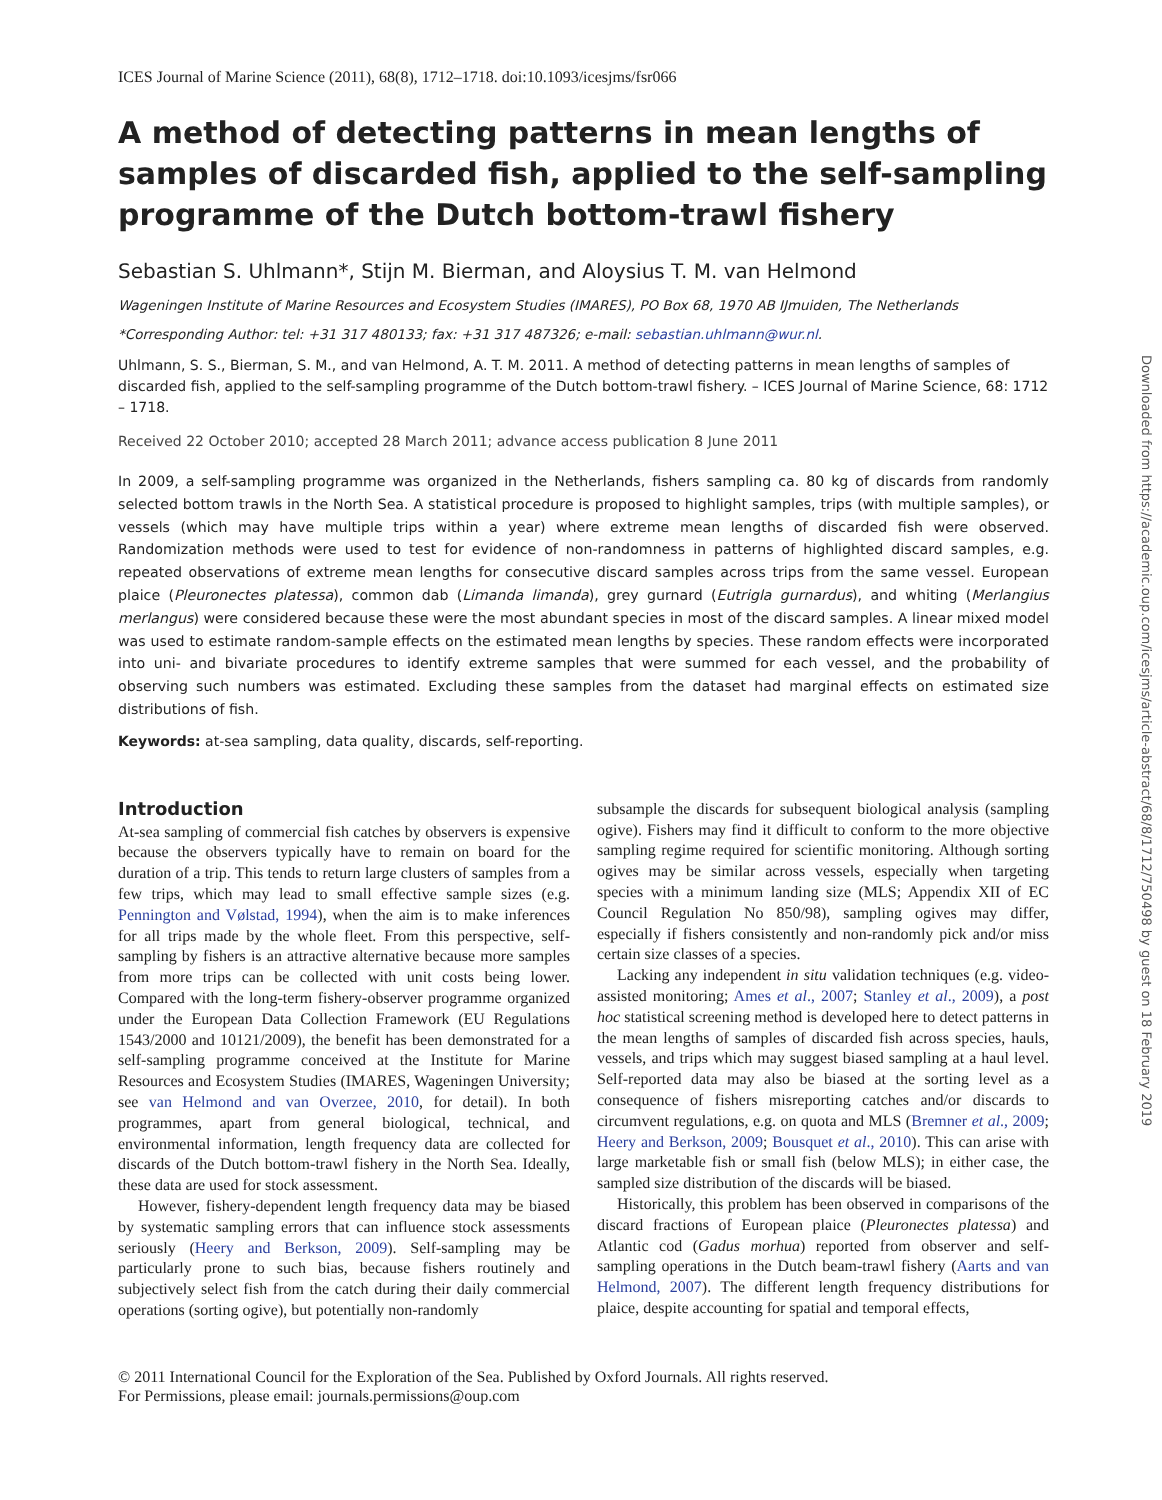ICES Journal of Marine Science (2011), 68(8), 1712–1718. doi:10.1093/icesjms/fsr066
A method of detecting patterns in mean lengths of samples of discarded fish, applied to the self-sampling programme of the Dutch bottom-trawl fishery
Sebastian S. Uhlmann*, Stijn M. Bierman, and Aloysius T. M. van Helmond
Wageningen Institute of Marine Resources and Ecosystem Studies (IMARES), PO Box 68, 1970 AB IJmuiden, The Netherlands
*Corresponding Author: tel: +31 317 480133; fax: +31 317 487326; e-mail: sebastian.uhlmann@wur.nl.
Uhlmann, S. S., Bierman, S. M., and van Helmond, A. T. M. 2011. A method of detecting patterns in mean lengths of samples of discarded fish, applied to the self-sampling programme of the Dutch bottom-trawl fishery. – ICES Journal of Marine Science, 68: 1712 – 1718.
Received 22 October 2010; accepted 28 March 2011; advance access publication 8 June 2011
In 2009, a self-sampling programme was organized in the Netherlands, fishers sampling ca. 80 kg of discards from randomly selected bottom trawls in the North Sea. A statistical procedure is proposed to highlight samples, trips (with multiple samples), or vessels (which may have multiple trips within a year) where extreme mean lengths of discarded fish were observed. Randomization methods were used to test for evidence of non-randomness in patterns of highlighted discard samples, e.g. repeated observations of extreme mean lengths for consecutive discard samples across trips from the same vessel. European plaice (Pleuronectes platessa), common dab (Limanda limanda), grey gurnard (Eutrigla gurnardus), and whiting (Merlangius merlangus) were considered because these were the most abundant species in most of the discard samples. A linear mixed model was used to estimate random-sample effects on the estimated mean lengths by species. These random effects were incorporated into uni- and bivariate procedures to identify extreme samples that were summed for each vessel, and the probability of observing such numbers was estimated. Excluding these samples from the dataset had marginal effects on estimated size distributions of fish.
Keywords: at-sea sampling, data quality, discards, self-reporting.
Introduction
At-sea sampling of commercial fish catches by observers is expensive because the observers typically have to remain on board for the duration of a trip. This tends to return large clusters of samples from a few trips, which may lead to small effective sample sizes (e.g. Pennington and Vølstad, 1994), when the aim is to make inferences for all trips made by the whole fleet. From this perspective, self-sampling by fishers is an attractive alternative because more samples from more trips can be collected with unit costs being lower. Compared with the long-term fishery-observer programme organized under the European Data Collection Framework (EU Regulations 1543/2000 and 10121/2009), the benefit has been demonstrated for a self-sampling programme conceived at the Institute for Marine Resources and Ecosystem Studies (IMARES, Wageningen University; see van Helmond and van Overzee, 2010, for detail). In both programmes, apart from general biological, technical, and environmental information, length frequency data are collected for discards of the Dutch bottom-trawl fishery in the North Sea. Ideally, these data are used for stock assessment.
However, fishery-dependent length frequency data may be biased by systematic sampling errors that can influence stock assessments seriously (Heery and Berkson, 2009). Self-sampling may be particularly prone to such bias, because fishers routinely and subjectively select fish from the catch during their daily commercial operations (sorting ogive), but potentially non-randomly
subsample the discards for subsequent biological analysis (sampling ogive). Fishers may find it difficult to conform to the more objective sampling regime required for scientific monitoring. Although sorting ogives may be similar across vessels, especially when targeting species with a minimum landing size (MLS; Appendix XII of EC Council Regulation No 850/98), sampling ogives may differ, especially if fishers consistently and non-randomly pick and/or miss certain size classes of a species.
Lacking any independent in situ validation techniques (e.g. video-assisted monitoring; Ames et al., 2007; Stanley et al., 2009), a post hoc statistical screening method is developed here to detect patterns in the mean lengths of samples of discarded fish across species, hauls, vessels, and trips which may suggest biased sampling at a haul level. Self-reported data may also be biased at the sorting level as a consequence of fishers misreporting catches and/or discards to circumvent regulations, e.g. on quota and MLS (Bremner et al., 2009; Heery and Berkson, 2009; Bousquet et al., 2010). This can arise with large marketable fish or small fish (below MLS); in either case, the sampled size distribution of the discards will be biased.
Historically, this problem has been observed in comparisons of the discard fractions of European plaice (Pleuronectes platessa) and Atlantic cod (Gadus morhua) reported from observer and self-sampling operations in the Dutch beam-trawl fishery (Aarts and van Helmond, 2007). The different length frequency distributions for plaice, despite accounting for spatial and temporal effects,
© 2011 International Council for the Exploration of the Sea. Published by Oxford Journals. All rights reserved.
For Permissions, please email: journals.permissions@oup.com
Downloaded from https://academic.oup.com/icesjms/article-abstract/68/8/1712/750498 by guest on 18 February 2019